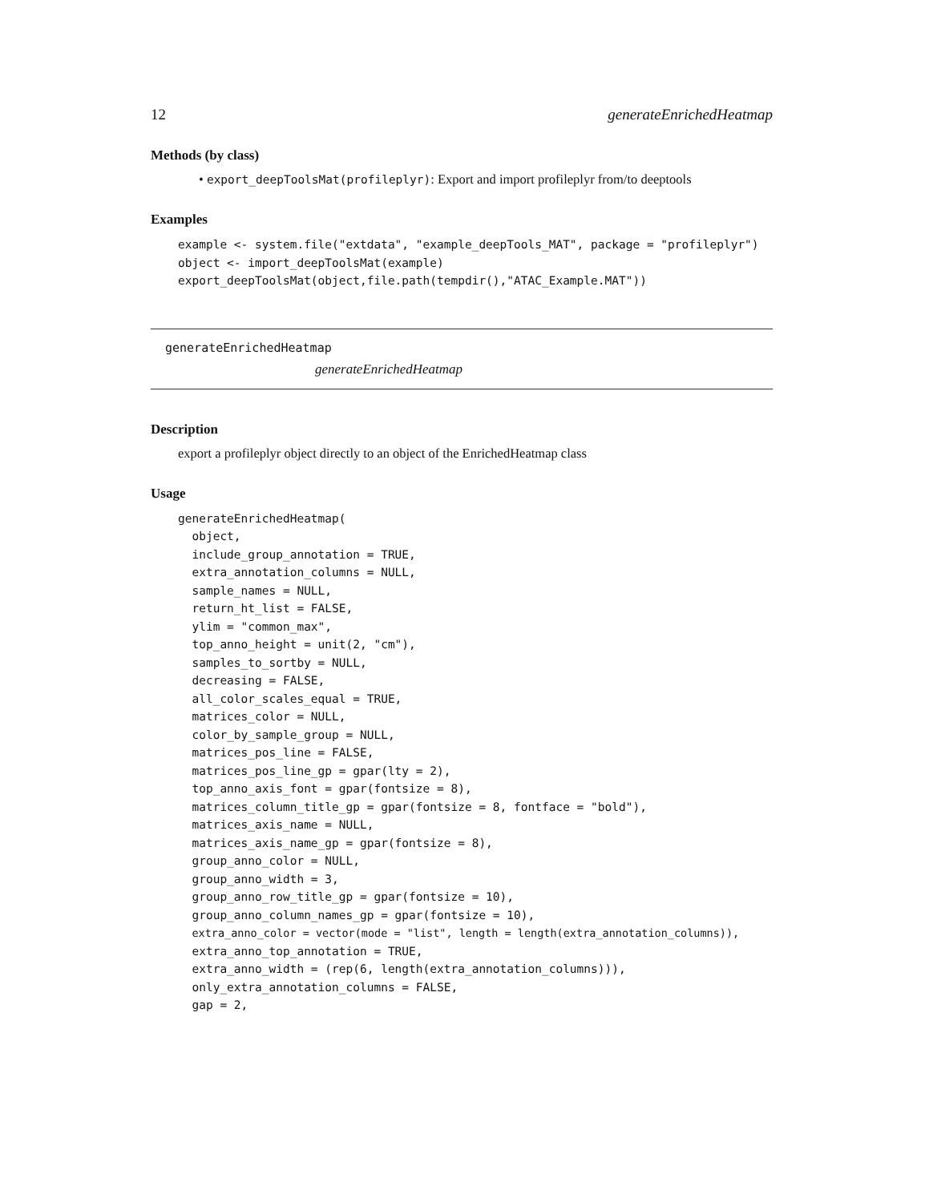12 generateEnrichedHeatmap
Methods (by class)
• export_deepToolsMat(profileplyr): Export and import profileplyr from/to deeptools
Examples
example <- system.file("extdata", "example_deepTools_MAT", package = "profileplyr")
object <- import_deepToolsMat(example)
export_deepToolsMat(object,file.path(tempdir(),"ATAC_Example.MAT"))
generateEnrichedHeatmap
generateEnrichedHeatmap
Description
export a profileplyr object directly to an object of the EnrichedHeatmap class
Usage
generateEnrichedHeatmap(
  object,
  include_group_annotation = TRUE,
  extra_annotation_columns = NULL,
  sample_names = NULL,
  return_ht_list = FALSE,
  ylim = "common_max",
  top_anno_height = unit(2, "cm"),
  samples_to_sortby = NULL,
  decreasing = FALSE,
  all_color_scales_equal = TRUE,
  matrices_color = NULL,
  color_by_sample_group = NULL,
  matrices_pos_line = FALSE,
  matrices_pos_line_gp = gpar(lty = 2),
  top_anno_axis_font = gpar(fontsize = 8),
  matrices_column_title_gp = gpar(fontsize = 8, fontface = "bold"),
  matrices_axis_name = NULL,
  matrices_axis_name_gp = gpar(fontsize = 8),
  group_anno_color = NULL,
  group_anno_width = 3,
  group_anno_row_title_gp = gpar(fontsize = 10),
  group_anno_column_names_gp = gpar(fontsize = 10),
  extra_anno_color = vector(mode = "list", length = length(extra_annotation_columns)),
  extra_anno_top_annotation = TRUE,
  extra_anno_width = (rep(6, length(extra_annotation_columns))),
  only_extra_annotation_columns = FALSE,
  gap = 2,